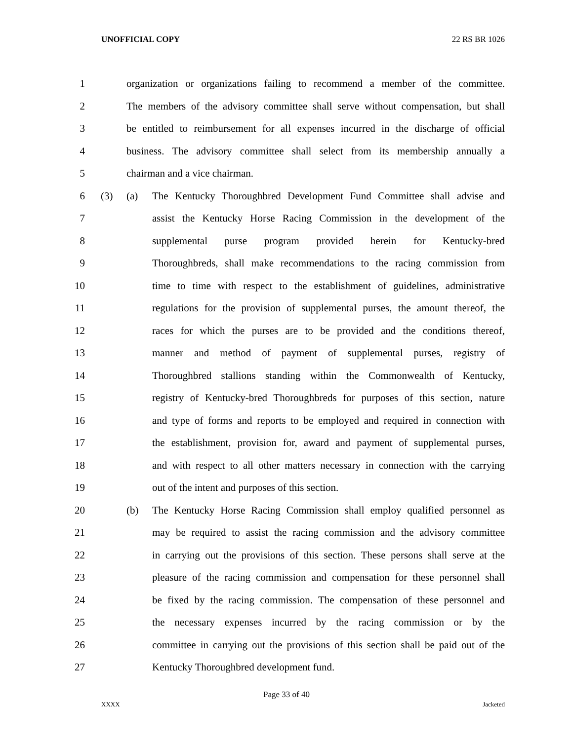UNOFFICIAL COPY 22 RS BR 1026
1 organization or organizations failing to recommend a member of the committee.
2 The members of the advisory committee shall serve without compensation, but shall
3 be entitled to reimbursement for all expenses incurred in the discharge of official
4 business. The advisory committee shall select from its membership annually a
5 chairman and a vice chairman.
6 (3) (a) The Kentucky Thoroughbred Development Fund Committee shall advise and
7 assist the Kentucky Horse Racing Commission in the development of the
8 supplemental purse program provided herein for Kentucky-bred
9 Thoroughbreds, shall make recommendations to the racing commission from
10 time to time with respect to the establishment of guidelines, administrative
11 regulations for the provision of supplemental purses, the amount thereof, the
12 races for which the purses are to be provided and the conditions thereof,
13 manner and method of payment of supplemental purses, registry of
14 Thoroughbred stallions standing within the Commonwealth of Kentucky,
15 registry of Kentucky-bred Thoroughbreds for purposes of this section, nature
16 and type of forms and reports to be employed and required in connection with
17 the establishment, provision for, award and payment of supplemental purses,
18 and with respect to all other matters necessary in connection with the carrying
19 out of the intent and purposes of this section.
20 (b) The Kentucky Horse Racing Commission shall employ qualified personnel as
21 may be required to assist the racing commission and the advisory committee
22 in carrying out the provisions of this section. These persons shall serve at the
23 pleasure of the racing commission and compensation for these personnel shall
24 be fixed by the racing commission. The compensation of these personnel and
25 the necessary expenses incurred by the racing commission or by the
26 committee in carrying out the provisions of this section shall be paid out of the
27 Kentucky Thoroughbred development fund.
Page 33 of 40
XXXX Jacketed